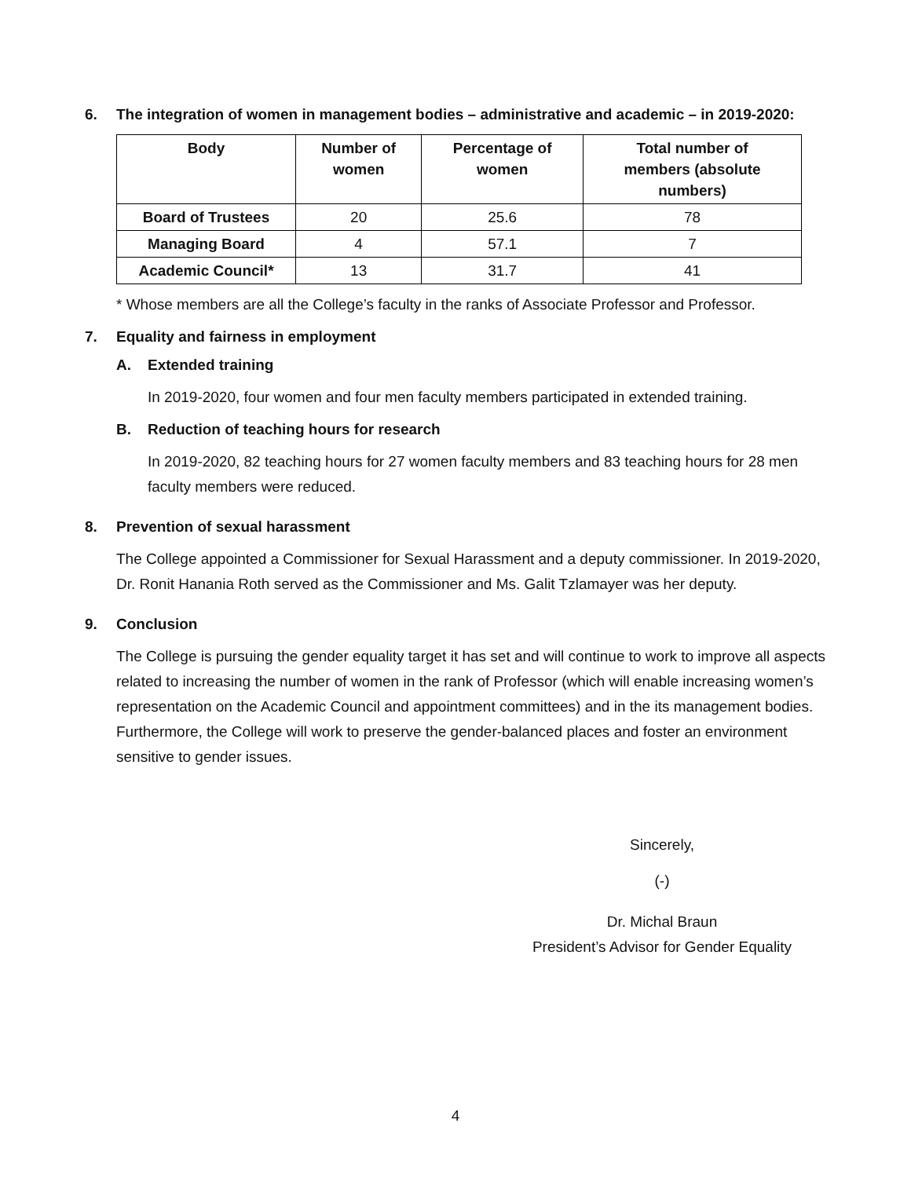6. The integration of women in management bodies – administrative and academic – in 2019-2020:
| Body | Number of women | Percentage of women | Total number of members (absolute numbers) |
| --- | --- | --- | --- |
| Board of Trustees | 20 | 25.6 | 78 |
| Managing Board | 4 | 57.1 | 7 |
| Academic Council* | 13 | 31.7 | 41 |
* Whose members are all the College’s faculty in the ranks of Associate Professor and Professor.
7. Equality and fairness in employment
A. Extended training
In 2019-2020, four women and four men faculty members participated in extended training.
B. Reduction of teaching hours for research
In 2019-2020, 82 teaching hours for 27 women faculty members and 83 teaching hours for 28 men faculty members were reduced.
8. Prevention of sexual harassment
The College appointed a Commissioner for Sexual Harassment and a deputy commissioner. In 2019-2020, Dr. Ronit Hanania Roth served as the Commissioner and Ms. Galit Tzlamayer was her deputy.
9. Conclusion
The College is pursuing the gender equality target it has set and will continue to work to improve all aspects related to increasing the number of women in the rank of Professor (which will enable increasing women’s representation on the Academic Council and appointment committees) and in the its management bodies. Furthermore, the College will work to preserve the gender-balanced places and foster an environment sensitive to gender issues.
Sincerely,
(-)
Dr. Michal Braun
President’s Advisor for Gender Equality
4